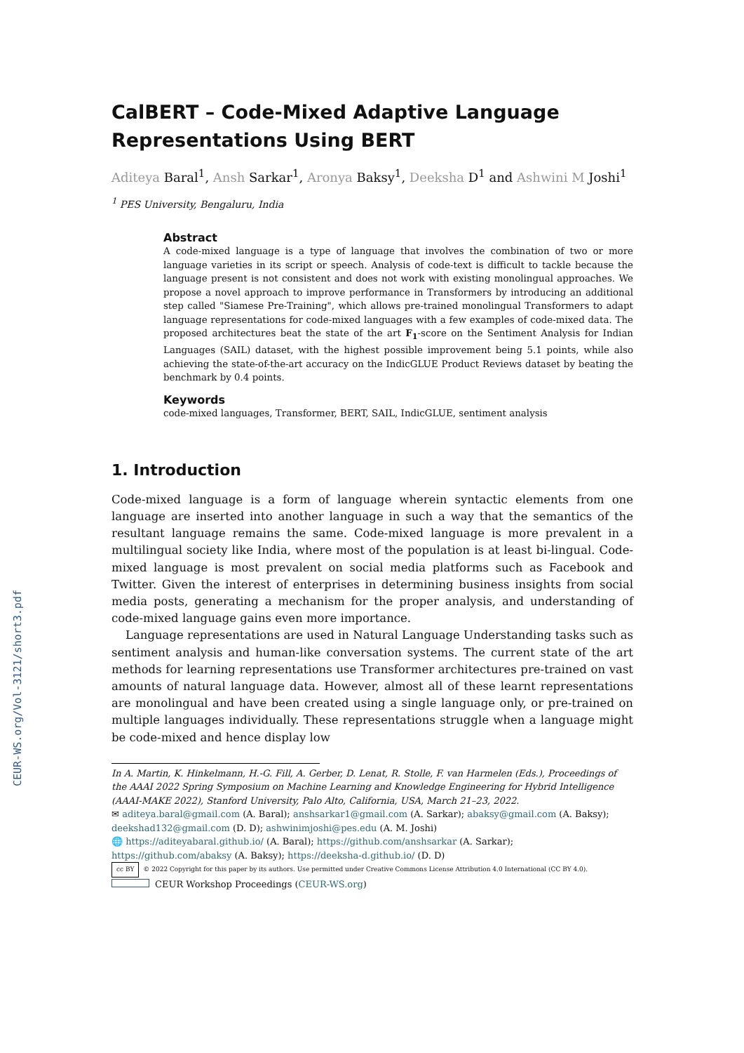CEUR-WS.org/Vol-3121/short3.pdf
CalBERT – Code-Mixed Adaptive Language Representations Using BERT
Aditeya Baral<sup>1</sup>, Ansh Sarkar<sup>1</sup>, Aronya Baksy<sup>1</sup>, Deeksha D<sup>1</sup> and Ashwini M Joshi<sup>1</sup>
<sup>1</sup> PES University, Bengaluru, India
Abstract
A code-mixed language is a type of language that involves the combination of two or more language varieties in its script or speech. Analysis of code-text is difficult to tackle because the language present is not consistent and does not work with existing monolingual approaches. We propose a novel approach to improve performance in Transformers by introducing an additional step called "Siamese Pre-Training", which allows pre-trained monolingual Transformers to adapt language representations for code-mixed languages with a few examples of code-mixed data. The proposed architectures beat the state of the art F<sub>1</sub>-score on the Sentiment Analysis for Indian Languages (SAIL) dataset, with the highest possible improvement being 5.1 points, while also achieving the state-of-the-art accuracy on the IndicGLUE Product Reviews dataset by beating the benchmark by 0.4 points.
Keywords
code-mixed languages, Transformer, BERT, SAIL, IndicGLUE, sentiment analysis
1. Introduction
Code-mixed language is a form of language wherein syntactic elements from one language are inserted into another language in such a way that the semantics of the resultant language remains the same. Code-mixed language is more prevalent in a multilingual society like India, where most of the population is at least bi-lingual. Code-mixed language is most prevalent on social media platforms such as Facebook and Twitter. Given the interest of enterprises in determining business insights from social media posts, generating a mechanism for the proper analysis, and understanding of code-mixed language gains even more importance.
Language representations are used in Natural Language Understanding tasks such as sentiment analysis and human-like conversation systems. The current state of the art methods for learning representations use Transformer architectures pre-trained on vast amounts of natural language data. However, almost all of these learnt representations are monolingual and have been created using a single language only, or pre-trained on multiple languages individually. These representations struggle when a language might be code-mixed and hence display low
In A. Martin, K. Hinkelmann, H.-G. Fill, A. Gerber, D. Lenat, R. Stolle, F. van Harmelen (Eds.), Proceedings of the AAAI 2022 Spring Symposium on Machine Learning and Knowledge Engineering for Hybrid Intelligence (AAAI-MAKE 2022), Stanford University, Palo Alto, California, USA, March 21–23, 2022.
✉ aditeya.baral@gmail.com (A. Baral); anshsarkar1@gmail.com (A. Sarkar); abaksy@gmail.com (A. Baksy); deekshad132@gmail.com (D. D); ashwinimjoshi@pes.edu (A. M. Joshi)
🌐 https://aditeyabaral.github.io/ (A. Baral); https://github.com/anshsarkar (A. Sarkar); https://github.com/abaksy (A. Baksy); https://deeksha-d.github.io/ (D. D)
cc BY © 2022 Copyright for this paper by its authors. Use permitted under Creative Commons License Attribution 4.0 International (CC BY 4.0).
CEUR Workshop Proceedings (CEUR-WS.org)